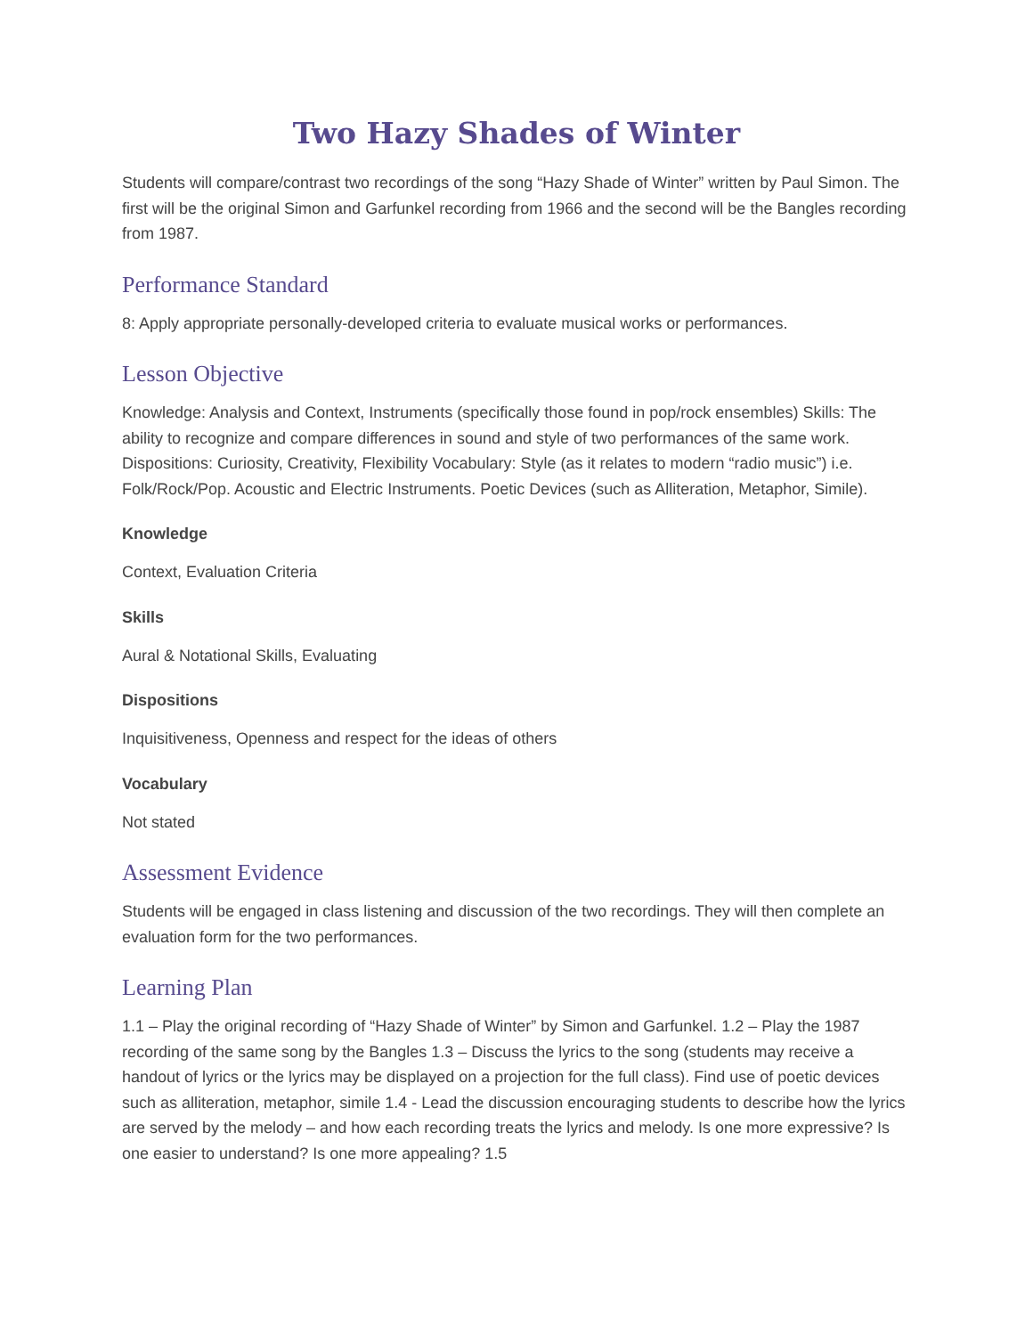Two Hazy Shades of Winter
Students will compare/contrast two recordings of the song “Hazy Shade of Winter” written by Paul Simon. The first will be the original Simon and Garfunkel recording from 1966 and the second will be the Bangles recording from 1987.
Performance Standard
8: Apply appropriate personally-developed criteria to evaluate musical works or performances.
Lesson Objective
Knowledge: Analysis and Context, Instruments (specifically those found in pop/rock ensembles) Skills: The ability to recognize and compare differences in sound and style of two performances of the same work. Dispositions: Curiosity, Creativity, Flexibility Vocabulary: Style (as it relates to modern “radio music”) i.e. Folk/Rock/Pop. Acoustic and Electric Instruments. Poetic Devices (such as Alliteration, Metaphor, Simile).
Knowledge
Context, Evaluation Criteria
Skills
Aural & Notational Skills, Evaluating
Dispositions
Inquisitiveness, Openness and respect for the ideas of others
Vocabulary
Not stated
Assessment Evidence
Students will be engaged in class listening and discussion of the two recordings. They will then complete an evaluation form for the two performances.
Learning Plan
1.1 – Play the original recording of “Hazy Shade of Winter” by Simon and Garfunkel. 1.2 – Play the 1987 recording of the same song by the Bangles 1.3 – Discuss the lyrics to the song (students may receive a handout of lyrics or the lyrics may be displayed on a projection for the full class). Find use of poetic devices such as alliteration, metaphor, simile 1.4 - Lead the discussion encouraging students to describe how the lyrics are served by the melody – and how each recording treats the lyrics and melody. Is one more expressive? Is one easier to understand? Is one more appealing? 1.5